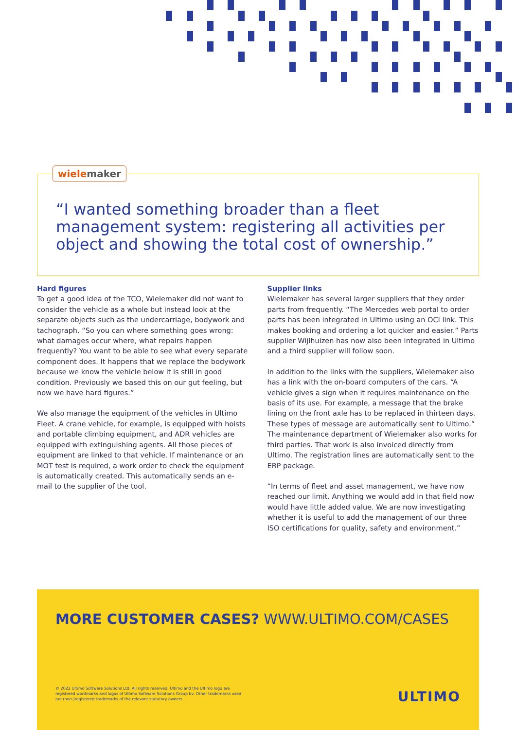wielemaker
“I wanted something broader than a fleet management system: registering all activities per object and showing the total cost of ownership.”
Hard figures
To get a good idea of the TCO, Wielemaker did not want to consider the vehicle as a whole but instead look at the separate objects such as the undercarriage, bodywork and tachograph. “So you can where something goes wrong: what damages occur where, what repairs happen frequently? You want to be able to see what every separate component does. It happens that we replace the bodywork because we know the vehicle below it is still in good condition. Previously we based this on our gut feeling, but now we have hard figures.”
We also manage the equipment of the vehicles in Ultimo Fleet. A crane vehicle, for example, is equipped with hoists and portable climbing equipment, and ADR vehicles are equipped with extinguishing agents. All those pieces of equipment are linked to that vehicle. If maintenance or an MOT test is required, a work order to check the equipment is automatically created. This automatically sends an e-mail to the supplier of the tool.
Supplier links
Wielemaker has several larger suppliers that they order parts from frequently. “The Mercedes web portal to order parts has been integrated in Ultimo using an OCI link. This makes booking and ordering a lot quicker and easier.” Parts supplier Wijlhuizen has now also been integrated in Ultimo and a third supplier will follow soon.
In addition to the links with the suppliers, Wielemaker also has a link with the on-board computers of the cars. “A vehicle gives a sign when it requires maintenance on the basis of its use. For example, a message that the brake lining on the front axle has to be replaced in thirteen days. These types of message are automatically sent to Ultimo.” The maintenance department of Wielemaker also works for third parties. That work is also invoiced directly from Ultimo. The registration lines are automatically sent to the ERP package.
“In terms of fleet and asset management, we have now reached our limit. Anything we would add in that field now would have little added value. We are now investigating whether it is useful to add the management of our three ISO certifications for quality, safety and environment.”
MORE CUSTOMER CASES? WWW.ULTIMO.COM/CASES
© 2022 Ultimo Software Solutions Ltd. All rights reserved. Ultimo and the Ultimo logo are registered wordmarks and logos of Ultimo Software Solutions Group bv. Other trademarks used are (non-)registered trademarks of the relevant statutory owners.
ULTIMO